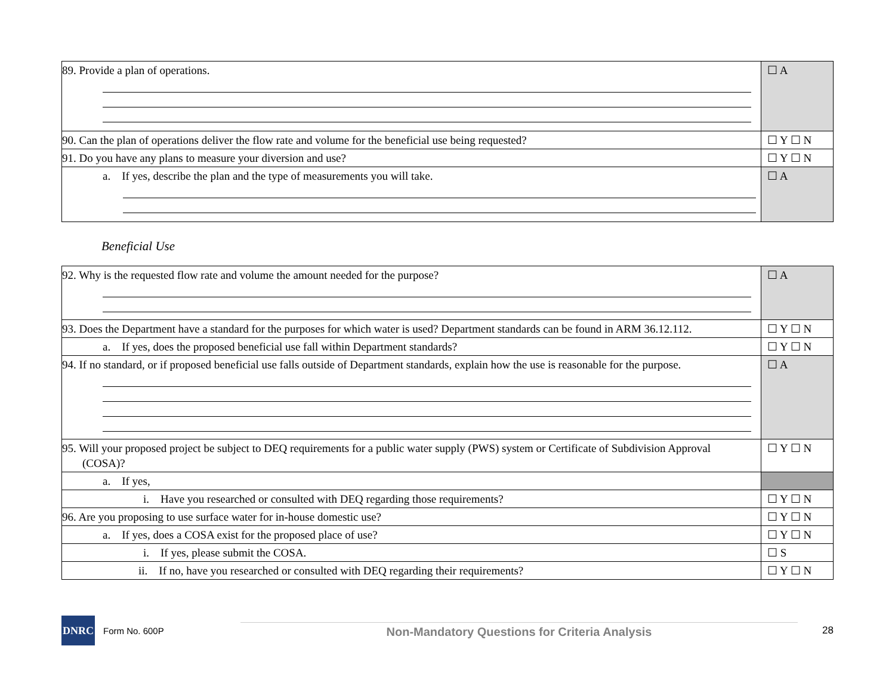| 89. Provide a plan of operations. | ☐ A |
| 90. Can the plan of operations deliver the flow rate and volume for the beneficial use being requested? | ☐ Y ☐ N |
| 91. Do you have any plans to measure your diversion and use? | ☐ Y ☐ N |
| a. If yes, describe the plan and the type of measurements you will take. | ☐ A |
Beneficial Use
| 92. Why is the requested flow rate and volume the amount needed for the purpose? | ☐ A |
| 93. Does the Department have a standard for the purposes for which water is used? Department standards can be found in ARM 36.12.112. | ☐ Y ☐ N |
| a. If yes, does the proposed beneficial use fall within Department standards? | ☐ Y ☐ N |
| 94. If no standard, or if proposed beneficial use falls outside of Department standards, explain how the use is reasonable for the purpose. | ☐ A |
| 95. Will your proposed project be subject to DEQ requirements for a public water supply (PWS) system or Certificate of Subdivision Approval (COSA)? | ☐ Y ☐ N |
| a. If yes, | |
| i. Have you researched or consulted with DEQ regarding those requirements? | ☐ Y ☐ N |
| 96. Are you proposing to use surface water for in-house domestic use? | ☐ Y ☐ N |
| a. If yes, does a COSA exist for the proposed place of use? | ☐ Y ☐ N |
| i. If yes, please submit the COSA. | ☐ S |
| ii. If no, have you researched or consulted with DEQ regarding their requirements? | ☐ Y ☐ N |
DNRC
Form No. 600P
Non-Mandatory Questions for Criteria Analysis
28